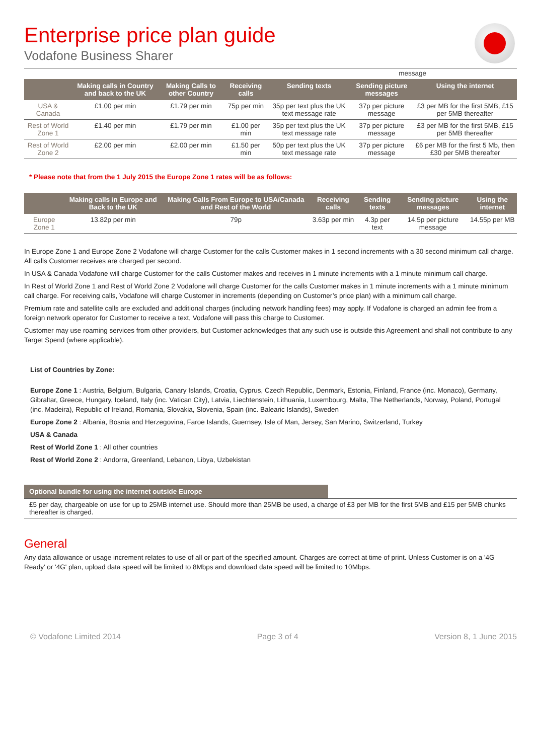Enterprise price plan guide
Vodafone Business Sharer
message
| | Making calls in Country and back to the UK | Making Calls to other Country | Receiving calls | Sending texts | Sending picture messages | Using the internet |
| --- | --- | --- | --- | --- | --- | --- |
| USA & Canada | £1.00 per min | £1.79 per min | 75p per min | 35p per text plus the UK text message rate | 37p per picture message | £3 per MB for the first 5MB, £15 per 5MB thereafter |
| Rest of World Zone 1 | £1.40 per min | £1.79 per min | £1.00 per min | 35p per text plus the UK text message rate | 37p per picture message | £3 per MB for the first 5MB, £15 per 5MB thereafter |
| Rest of World Zone 2 | £2.00 per min | £2.00 per min | £1.50 per min | 50p per text plus the UK text message rate | 37p per picture message | £6 per MB for the first 5 Mb, then £30 per 5MB thereafter |
* Please note that from the 1 July 2015 the Europe Zone 1 rates will be as follows:
| | Making calls in Europe and Back to the UK | Making Calls From Europe to USA/Canada and Rest of the World | Receiving calls | Sending texts | Sending picture messages | Using the internet |
| --- | --- | --- | --- | --- | --- | --- |
| Europe Zone 1 | 13.82p per min | 79p | 3.63p per min | 4.3p per text | 14.5p per picture message | 14.55p per MB |
In Europe Zone 1 and Europe Zone 2 Vodafone will charge Customer for the calls Customer makes in 1 second increments with a 30 second minimum call charge. All calls Customer receives are charged per second.
In USA & Canada Vodafone will charge Customer for the calls Customer makes and receives in 1 minute increments with a 1 minute minimum call charge.
In Rest of World Zone 1 and Rest of World Zone 2 Vodafone will charge Customer for the calls Customer makes in 1 minute increments with a 1 minute minimum call charge. For receiving calls, Vodafone will charge Customer in increments (depending on Customer’s price plan) with a minimum call charge.
Premium rate and satellite calls are excluded and additional charges (including network handling fees) may apply. If Vodafone is charged an admin fee from a foreign network operator for Customer to receive a text, Vodafone will pass this charge to Customer.
Customer may use roaming services from other providers, but Customer acknowledges that any such use is outside this Agreement and shall not contribute to any Target Spend (where applicable).
List of Countries by Zone:
Europe Zone 1 : Austria, Belgium, Bulgaria, Canary Islands, Croatia, Cyprus, Czech Republic, Denmark, Estonia, Finland, France (inc. Monaco), Germany, Gibraltar, Greece, Hungary, Iceland, Italy (inc. Vatican City), Latvia, Liechtenstein, Lithuania, Luxembourg, Malta, The Netherlands, Norway, Poland, Portugal (inc. Madeira), Republic of Ireland, Romania, Slovakia, Slovenia, Spain (inc. Balearic Islands), Sweden
Europe Zone 2 : Albania, Bosnia and Herzegovina, Faroe Islands, Guernsey, Isle of Man, Jersey, San Marino, Switzerland, Turkey
USA & Canada
Rest of World Zone 1 : All other countries
Rest of World Zone 2 : Andorra, Greenland, Lebanon, Libya, Uzbekistan
Optional bundle for using the internet outside Europe
£5 per day, chargeable on use for up to 25MB internet use. Should more than 25MB be used, a charge of £3 per MB for the first 5MB and £15 per 5MB chunks thereafter is charged.
General
Any data allowance or usage increment relates to use of all or part of the specified amount. Charges are correct at time of print. Unless Customer is on a '4G Ready' or '4G' plan, upload data speed will be limited to 8Mbps and download data speed will be limited to 10Mbps.
© Vodafone Limited 2014 Page 3 of 4 Version 8, 1 June 2015